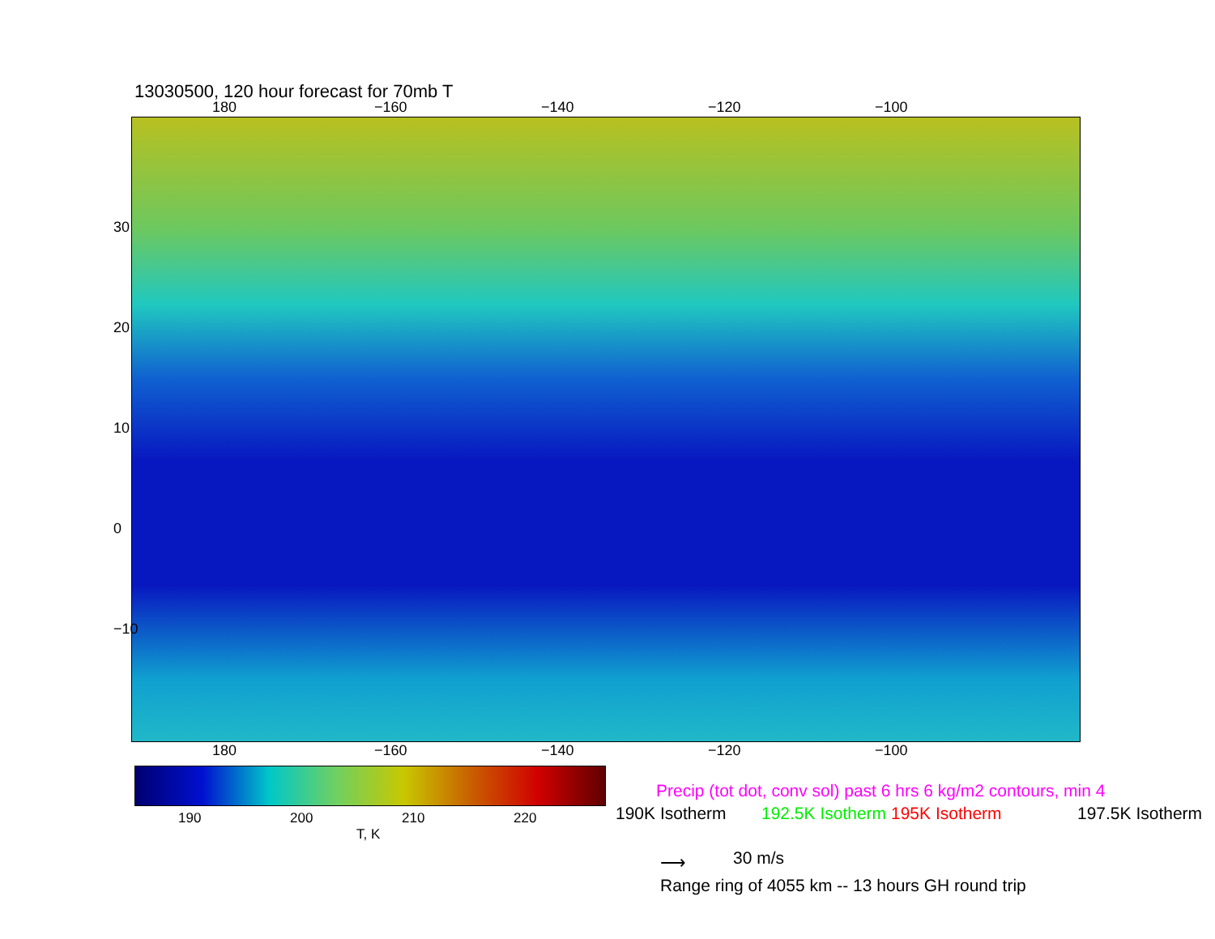13030500, 120 hour forecast for 70mb T
180 −160 −140 −120 −100
30
20
10
0
−10
180 −160 −140 −120 −100
190 200 210 220
T, K
Precip (tot dot, conv sol) past 6 hrs 6 kg/m2 contours, min 4
190K Isotherm 192.5K Isotherm 195K Isotherm 197.5K Isotherm
⟶ 30 m/s
Range ring of 4055 km -- 13 hours GH round trip